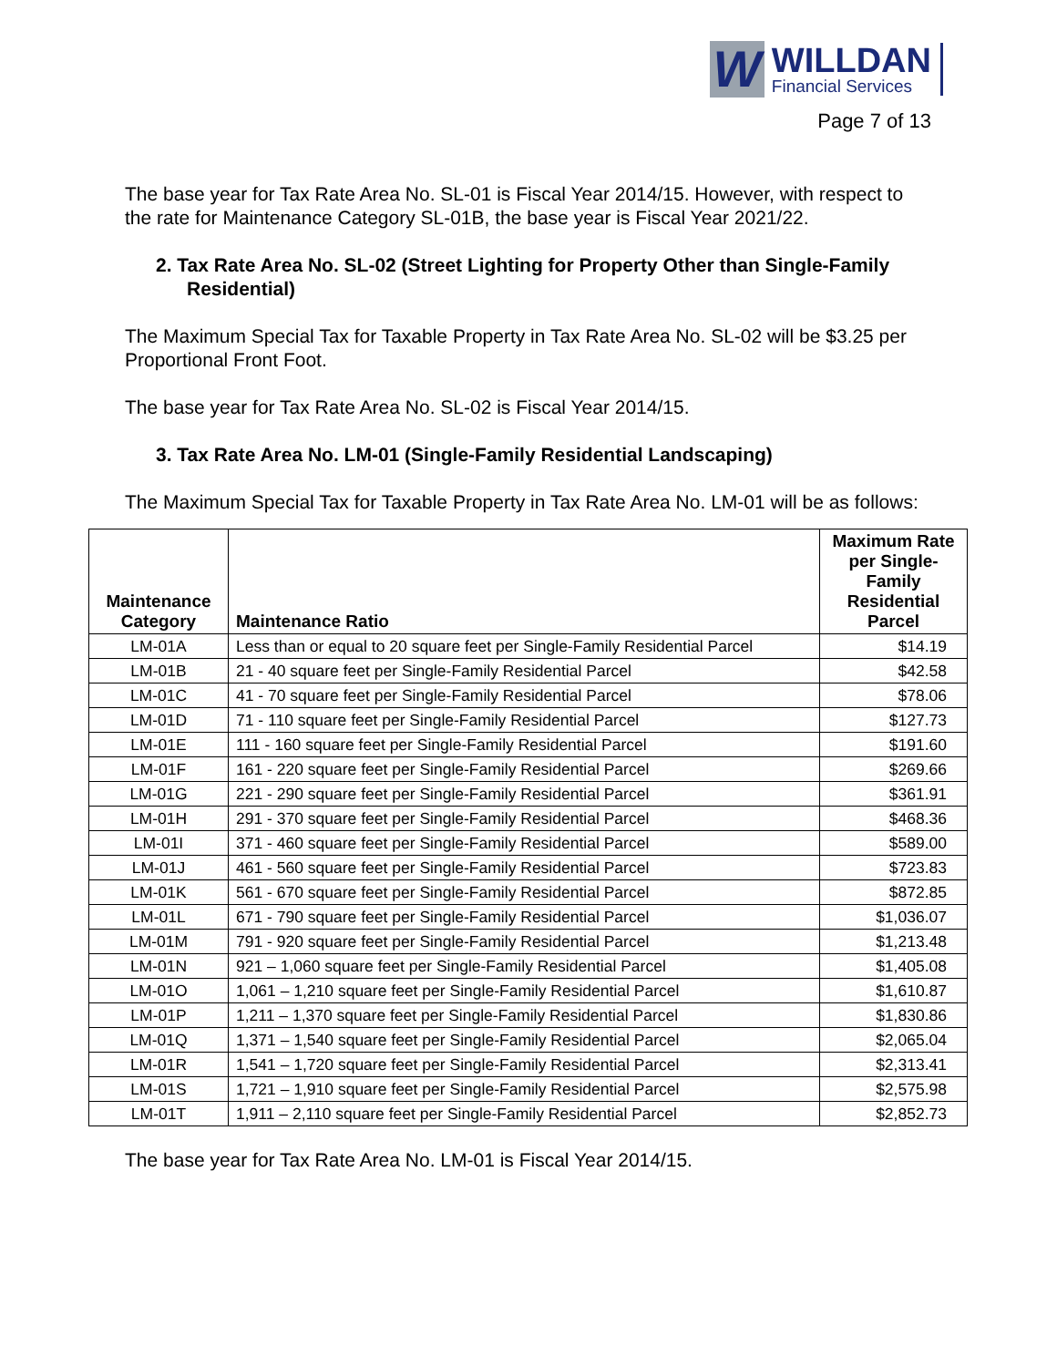W
WILLDAN
Financial Services
Page 7 of 13
The base year for Tax Rate Area No. SL-01 is Fiscal Year 2014/15. However, with respect to the rate for Maintenance Category SL-01B, the base year is Fiscal Year 2021/22.
2. Tax Rate Area No. SL-02 (Street Lighting for Property Other than Single-Family Residential)
The Maximum Special Tax for Taxable Property in Tax Rate Area No. SL-02 will be $3.25 per Proportional Front Foot.
The base year for Tax Rate Area No. SL-02 is Fiscal Year 2014/15.
3. Tax Rate Area No. LM-01 (Single-Family Residential Landscaping)
The Maximum Special Tax for Taxable Property in Tax Rate Area No. LM-01 will be as follows:
| Maintenance Category | Maintenance Ratio | Maximum Rate per Single-Family Residential Parcel |
| --- | --- | --- |
| LM-01A | Less than or equal to 20 square feet per Single-Family Residential Parcel | $14.19 |
| LM-01B | 21 - 40 square feet per Single-Family Residential Parcel | $42.58 |
| LM-01C | 41 - 70 square feet per Single-Family Residential Parcel | $78.06 |
| LM-01D | 71 - 110 square feet per Single-Family Residential Parcel | $127.73 |
| LM-01E | 111 - 160 square feet per Single-Family Residential Parcel | $191.60 |
| LM-01F | 161 - 220 square feet per Single-Family Residential Parcel | $269.66 |
| LM-01G | 221 - 290 square feet per Single-Family Residential Parcel | $361.91 |
| LM-01H | 291 - 370 square feet per Single-Family Residential Parcel | $468.36 |
| LM-01I | 371 - 460 square feet per Single-Family Residential Parcel | $589.00 |
| LM-01J | 461 - 560 square feet per Single-Family Residential Parcel | $723.83 |
| LM-01K | 561 - 670 square feet per Single-Family Residential Parcel | $872.85 |
| LM-01L | 671 - 790 square feet per Single-Family Residential Parcel | $1,036.07 |
| LM-01M | 791 - 920 square feet per Single-Family Residential Parcel | $1,213.48 |
| LM-01N | 921 – 1,060 square feet per Single-Family Residential Parcel | $1,405.08 |
| LM-01O | 1,061 – 1,210 square feet per Single-Family Residential Parcel | $1,610.87 |
| LM-01P | 1,211 – 1,370 square feet per Single-Family Residential Parcel | $1,830.86 |
| LM-01Q | 1,371 – 1,540 square feet per Single-Family Residential Parcel | $2,065.04 |
| LM-01R | 1,541 – 1,720 square feet per Single-Family Residential Parcel | $2,313.41 |
| LM-01S | 1,721 – 1,910 square feet per Single-Family Residential Parcel | $2,575.98 |
| LM-01T | 1,911 – 2,110 square feet per Single-Family Residential Parcel | $2,852.73 |
The base year for Tax Rate Area No. LM-01 is Fiscal Year 2014/15.